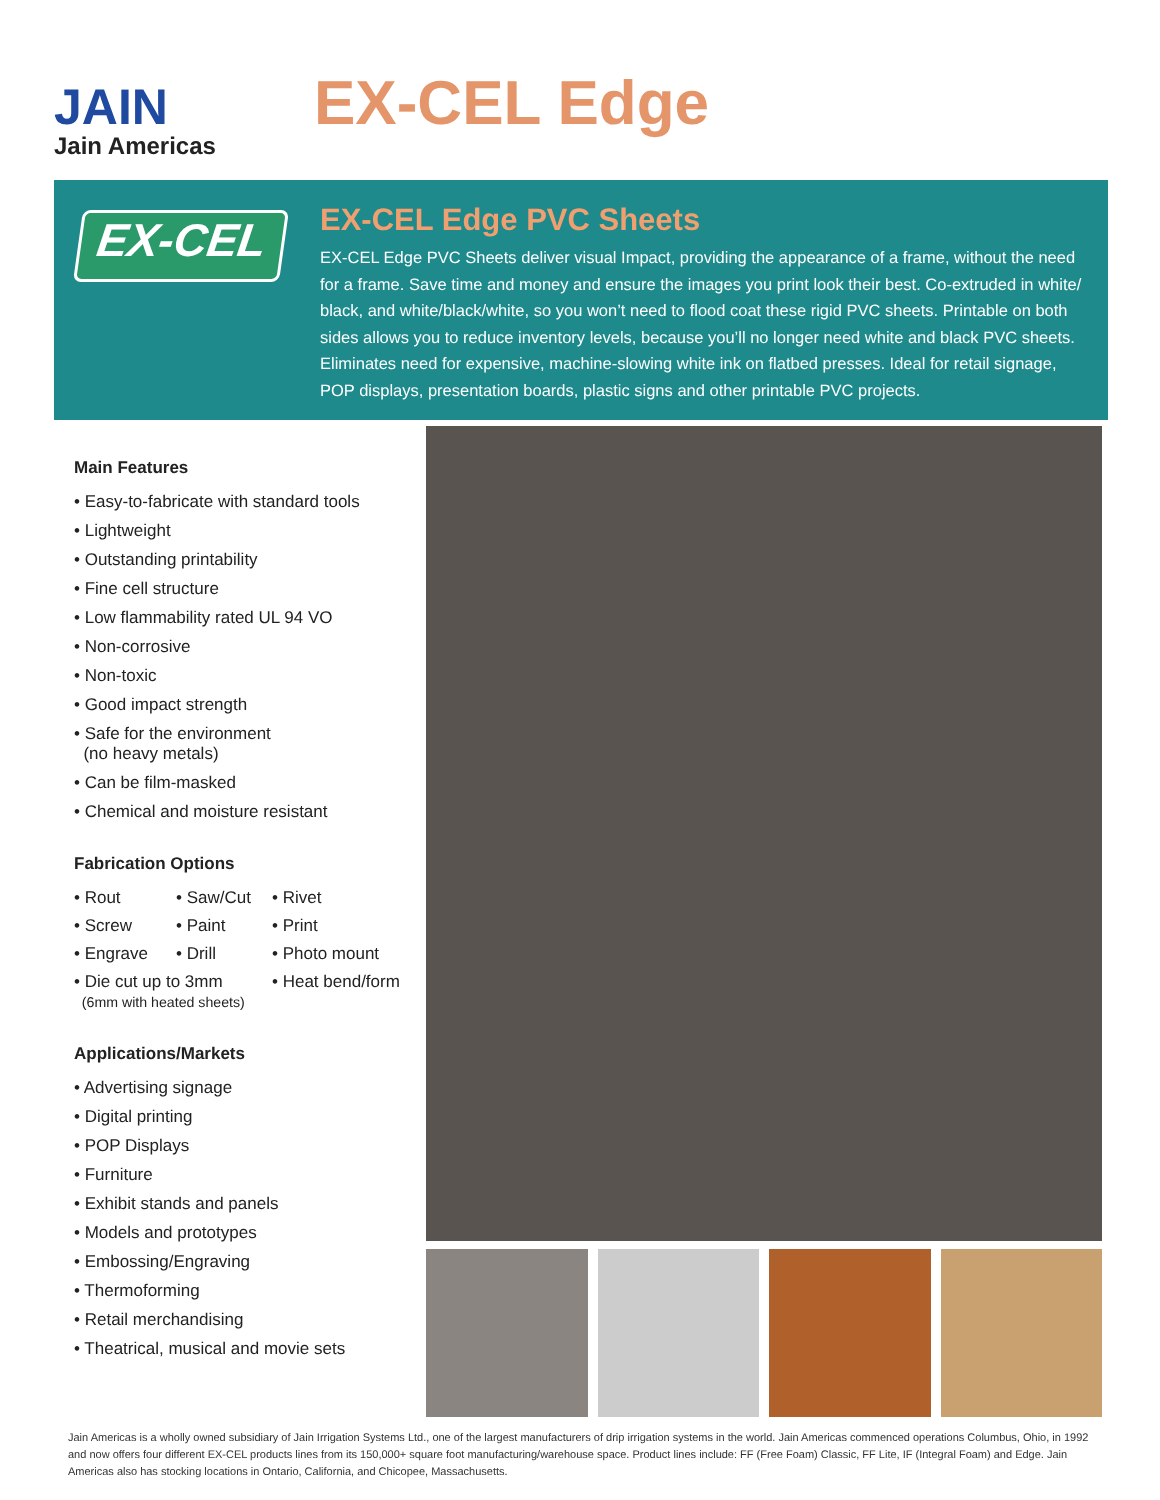JAIN
Jain Americas
EX-CEL Edge
EX-CEL
EX-CEL Edge PVC Sheets
EX-CEL Edge PVC Sheets deliver visual Impact, providing the appearance of a frame, without the need for a frame. Save time and money and ensure the images you print look their best. Co-extruded in white/ black, and white/black/white, so you won’t need to flood coat these rigid PVC sheets. Printable on both sides allows you to reduce inventory levels, because you’ll no longer need white and black PVC sheets. Eliminates need for expensive, machine-slowing white ink on flatbed presses. Ideal for retail signage, POP displays, presentation boards, plastic signs and other printable PVC projects.
Main Features
• Easy-to-fabricate with standard tools
• Lightweight
• Outstanding printability
• Fine cell structure
• Low flammability rated UL 94 VO
• Non-corrosive
• Non-toxic
• Good impact strength
• Safe for the environment
(no heavy metals)
• Can be film-masked
• Chemical and moisture resistant
Fabrication Options
• Rout • Saw/Cut • Rivet • Screw • Paint • Print • Engrave • Drill • Photo mount • Die cut up to 3mm
(6mm with heated sheets) • Heat bend/form
Applications/Markets
• Advertising signage
• Digital printing
• POP Displays
• Furniture
• Exhibit stands and panels
• Models and prototypes
• Embossing/Engraving
• Thermoforming
• Retail merchandising
• Theatrical, musical and movie sets
Jain Americas is a wholly owned subsidiary of Jain Irrigation Systems Ltd., one of the largest manufacturers of drip irrigation systems in the world. Jain Americas commenced operations Columbus, Ohio, in 1992 and now offers four different EX-CEL products lines from its 150,000+ square foot manufacturing/warehouse space. Product lines include: FF (Free Foam) Classic, FF Lite, IF (Integral Foam) and Edge. Jain Americas also has stocking locations in Ontario, California, and Chicopee, Massachusetts.